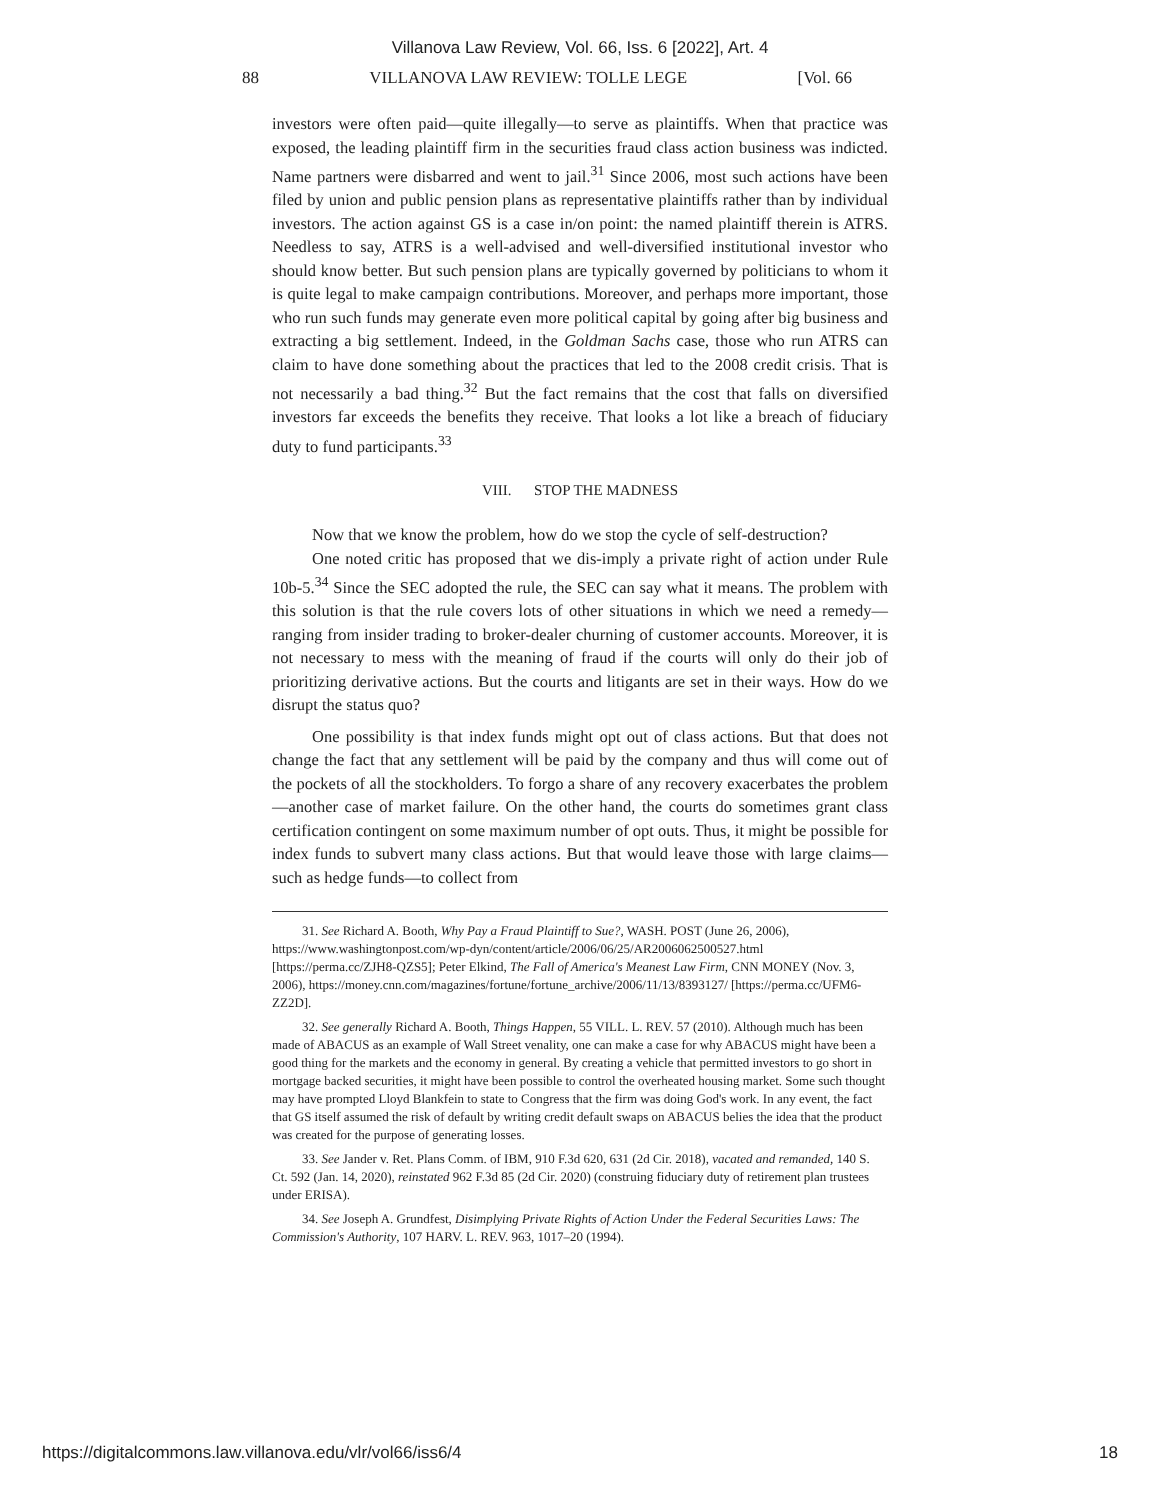Villanova Law Review, Vol. 66, Iss. 6 [2022], Art. 4
88 VILLANOVA LAW REVIEW: TOLLE LEGE [Vol. 66
investors were often paid—quite illegally—to serve as plaintiffs. When that practice was exposed, the leading plaintiff firm in the securities fraud class action business was indicted. Name partners were disbarred and went to jail.<sup>31</sup> Since 2006, most such actions have been filed by union and public pension plans as representative plaintiffs rather than by individual investors. The action against GS is a case in/on point: the named plaintiff therein is ATRS. Needless to say, ATRS is a well-advised and well-diversified institutional investor who should know better. But such pension plans are typically governed by politicians to whom it is quite legal to make campaign contributions. Moreover, and perhaps more important, those who run such funds may generate even more political capital by going after big business and extracting a big settlement. Indeed, in the Goldman Sachs case, those who run ATRS can claim to have done something about the practices that led to the 2008 credit crisis. That is not necessarily a bad thing.<sup>32</sup> But the fact remains that the cost that falls on diversified investors far exceeds the benefits they receive. That looks a lot like a breach of fiduciary duty to fund participants.<sup>33</sup>
VIII. STOP THE MADNESS
Now that we know the problem, how do we stop the cycle of self-destruction?
One noted critic has proposed that we dis-imply a private right of action under Rule 10b-5.<sup>34</sup> Since the SEC adopted the rule, the SEC can say what it means. The problem with this solution is that the rule covers lots of other situations in which we need a remedy—ranging from insider trading to broker-dealer churning of customer accounts. Moreover, it is not necessary to mess with the meaning of fraud if the courts will only do their job of prioritizing derivative actions. But the courts and litigants are set in their ways. How do we disrupt the status quo?
One possibility is that index funds might opt out of class actions. But that does not change the fact that any settlement will be paid by the company and thus will come out of the pockets of all the stockholders. To forgo a share of any recovery exacerbates the problem—another case of market failure. On the other hand, the courts do sometimes grant class certification contingent on some maximum number of opt outs. Thus, it might be possible for index funds to subvert many class actions. But that would leave those with large claims—such as hedge funds—to collect from
31. See Richard A. Booth, Why Pay a Fraud Plaintiff to Sue?, WASH. POST (June 26, 2006), https://www.washingtonpost.com/wp-dyn/content/article/2006/06/25/AR2006062500527.html [https://perma.cc/ZJH8-QZS5]; Peter Elkind, The Fall of America's Meanest Law Firm, CNN MONEY (Nov. 3, 2006), https://money.cnn.com/magazines/fortune/fortune_archive/2006/11/13/8393127/ [https://perma.cc/UFM6-ZZ2D].
32. See generally Richard A. Booth, Things Happen, 55 VILL. L. REV. 57 (2010). Although much has been made of ABACUS as an example of Wall Street venality, one can make a case for why ABACUS might have been a good thing for the markets and the economy in general. By creating a vehicle that permitted investors to go short in mortgage backed securities, it might have been possible to control the overheated housing market. Some such thought may have prompted Lloyd Blankfein to state to Congress that the firm was doing God's work. In any event, the fact that GS itself assumed the risk of default by writing credit default swaps on ABACUS belies the idea that the product was created for the purpose of generating losses.
33. See Jander v. Ret. Plans Comm. of IBM, 910 F.3d 620, 631 (2d Cir. 2018), vacated and remanded, 140 S. Ct. 592 (Jan. 14, 2020), reinstated 962 F.3d 85 (2d Cir. 2020) (construing fiduciary duty of retirement plan trustees under ERISA).
34. See Joseph A. Grundfest, Disimplying Private Rights of Action Under the Federal Securities Laws: The Commission's Authority, 107 HARV. L. REV. 963, 1017–20 (1994).
https://digitalcommons.law.villanova.edu/vlr/vol66/iss6/4 18